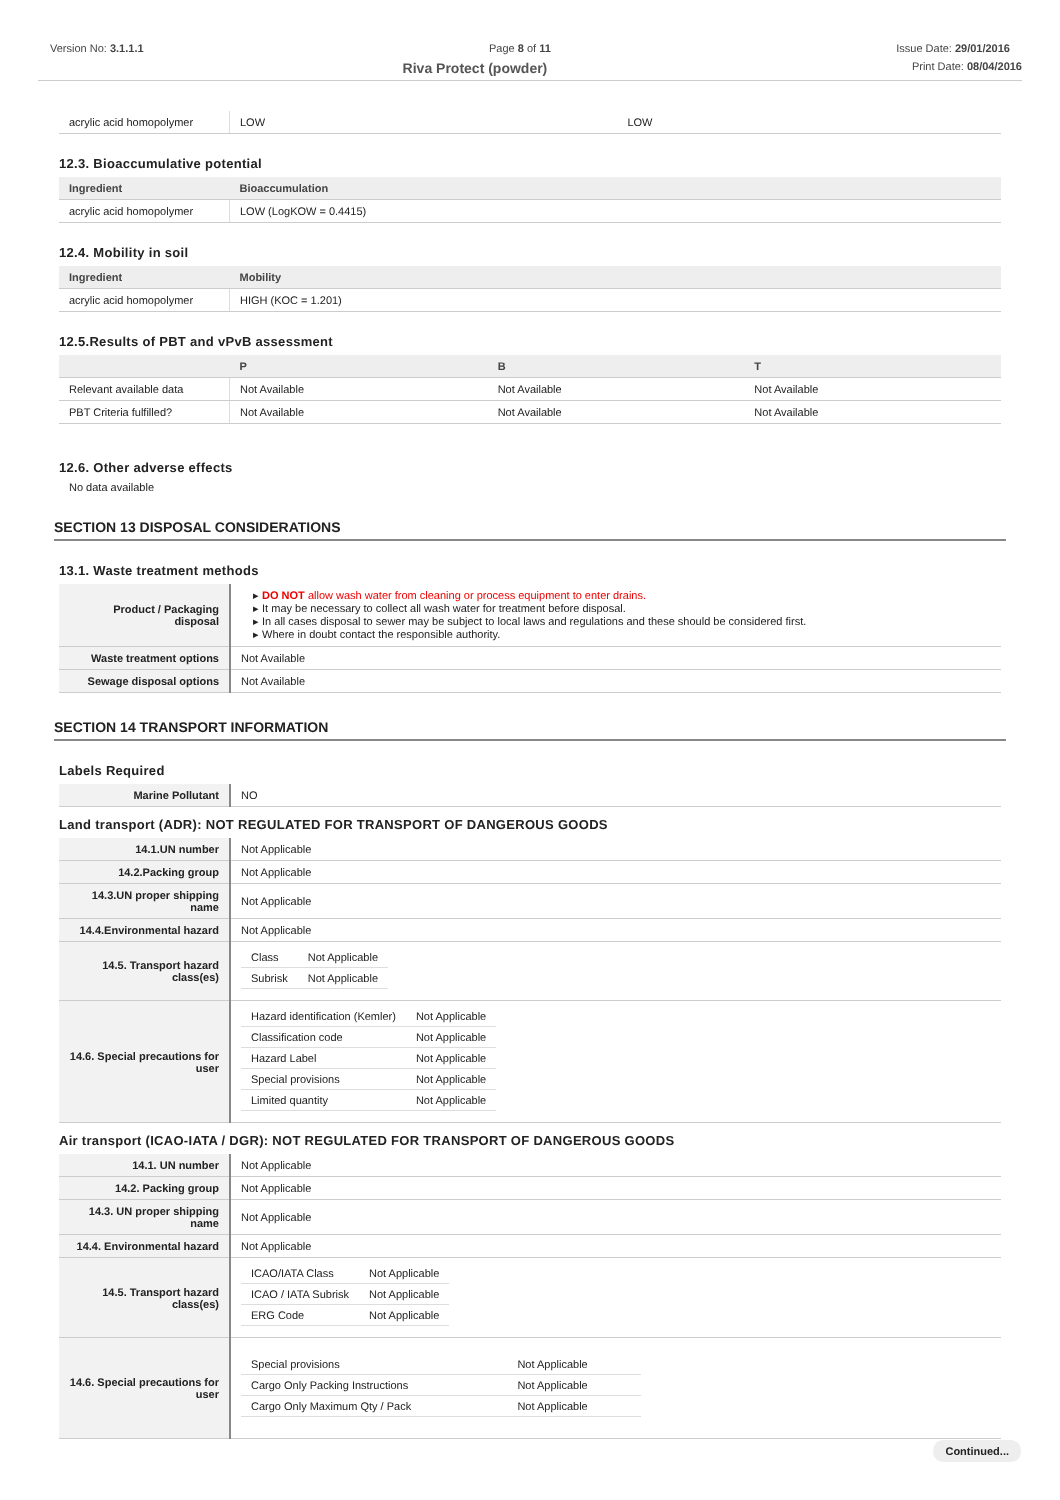Version No: 3.1.1.1 Page 8 of 11 Issue Date: 29/01/2016
Riva Protect (powder) Print Date: 08/04/2016
| acrylic acid homopolymer | LOW | LOW |
12.3. Bioaccumulative potential
| Ingredient | Bioaccumulation |
| --- | --- |
| acrylic acid homopolymer | LOW (LogKOW = 0.4415) |
12.4. Mobility in soil
| Ingredient | Mobility |
| --- | --- |
| acrylic acid homopolymer | HIGH (KOC = 1.201) |
12.5.Results of PBT and vPvB assessment
| | P | B | T |
| --- | --- | --- | --- |
| Relevant available data | Not Available | Not Available | Not Available |
| PBT Criteria fulfilled? | Not Available | Not Available | Not Available |
12.6. Other adverse effects
No data available
SECTION 13 DISPOSAL CONSIDERATIONS
13.1. Waste treatment methods
| Product / Packaging disposal | ▸ DO NOT allow wash water from cleaning or process equipment to enter drains. ▸ It may be necessary to collect all wash water for treatment before disposal. ▸ In all cases disposal to sewer may be subject to local laws and regulations and these should be considered first. ▸ Where in doubt contact the responsible authority. |
| Waste treatment options | Not Available |
| Sewage disposal options | Not Available |
SECTION 14 TRANSPORT INFORMATION
Labels Required
| Marine Pollutant | NO |
Land transport (ADR): NOT REGULATED FOR TRANSPORT OF DANGEROUS GOODS
| 14.1.UN number | Not Applicable |
| 14.2.Packing group | Not Applicable |
| 14.3.UN proper shipping name | Not Applicable |
| 14.4.Environmental hazard | Not Applicable |
| 14.5. Transport hazard class(es) | / Class / Not Applicable / / Subrisk / Not Applicable / |
| 14.6. Special precautions for user | / Hazard identification (Kemler) / Not Applicable / / Classification code / Not Applicable / / Hazard Label / Not Applicable / / Special provisions / Not Applicable / / Limited quantity / Not Applicable / |
Air transport (ICAO-IATA / DGR): NOT REGULATED FOR TRANSPORT OF DANGEROUS GOODS
| 14.1. UN number | Not Applicable |
| 14.2. Packing group | Not Applicable |
| 14.3. UN proper shipping name | Not Applicable |
| 14.4. Environmental hazard | Not Applicable |
| 14.5. Transport hazard class(es) | / ICAO/IATA Class / Not Applicable / / ICAO / IATA Subrisk / Not Applicable / / ERG Code / Not Applicable / |
| 14.6. Special precautions for user | / Special provisions / Not Applicable / / Cargo Only Packing Instructions / Not Applicable / / Cargo Only Maximum Qty / Pack / Not Applicable / |
Continued...